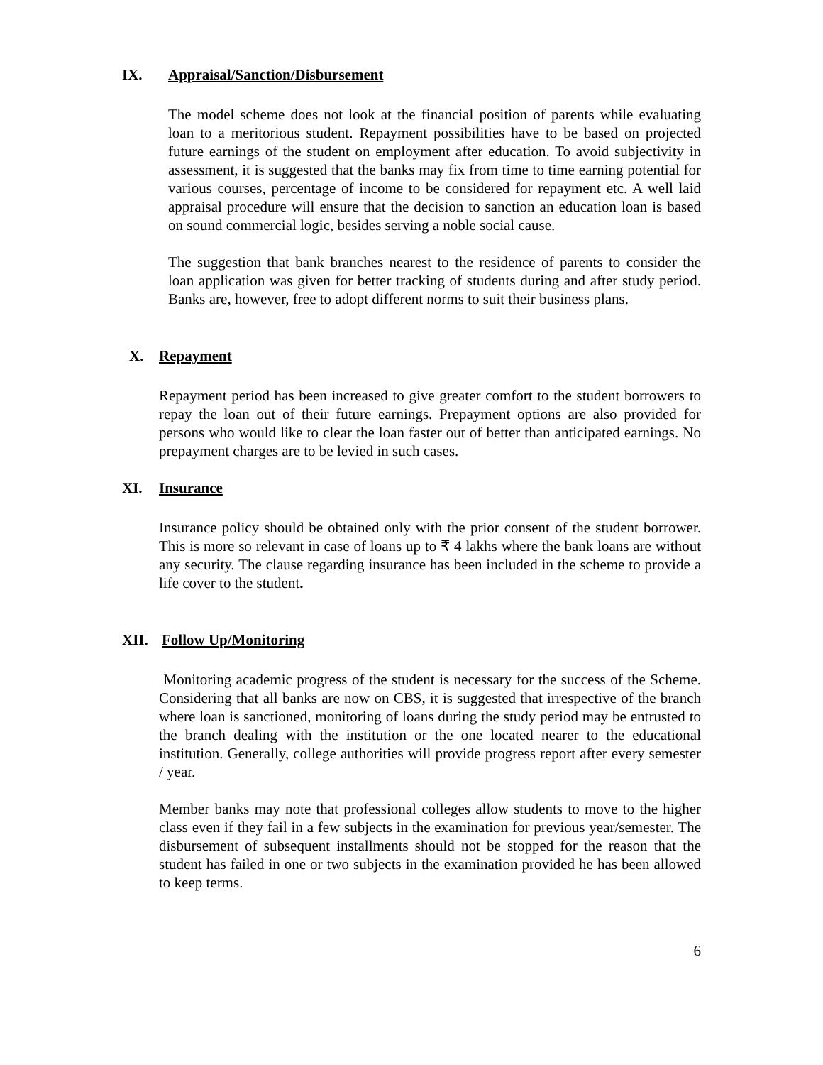IX. Appraisal/Sanction/Disbursement
The model scheme does not look at the financial position of parents while evaluating loan to a meritorious student. Repayment possibilities have to be based on projected future earnings of the student on employment after education. To avoid subjectivity in assessment, it is suggested that the banks may fix from time to time earning potential for various courses, percentage of income to be considered for repayment etc. A well laid appraisal procedure will ensure that the decision to sanction an education loan is based on sound commercial logic, besides serving a noble social cause.
The suggestion that bank branches nearest to the residence of parents to consider the loan application was given for better tracking of students during and after study period. Banks are, however, free to adopt different norms to suit their business plans.
X. Repayment
Repayment period has been increased to give greater comfort to the student borrowers to repay the loan out of their future earnings. Prepayment options are also provided for persons who would like to clear the loan faster out of better than anticipated earnings. No prepayment charges are to be levied in such cases.
XI. Insurance
Insurance policy should be obtained only with the prior consent of the student borrower. This is more so relevant in case of loans up to ₹ 4 lakhs where the bank loans are without any security. The clause regarding insurance has been included in the scheme to provide a life cover to the student.
XII. Follow Up/Monitoring
Monitoring academic progress of the student is necessary for the success of the Scheme. Considering that all banks are now on CBS, it is suggested that irrespective of the branch where loan is sanctioned, monitoring of loans during the study period may be entrusted to the branch dealing with the institution or the one located nearer to the educational institution. Generally, college authorities will provide progress report after every semester / year.
Member banks may note that professional colleges allow students to move to the higher class even if they fail in a few subjects in the examination for previous year/semester. The disbursement of subsequent installments should not be stopped for the reason that the student has failed in one or two subjects in the examination provided he has been allowed to keep terms.
6